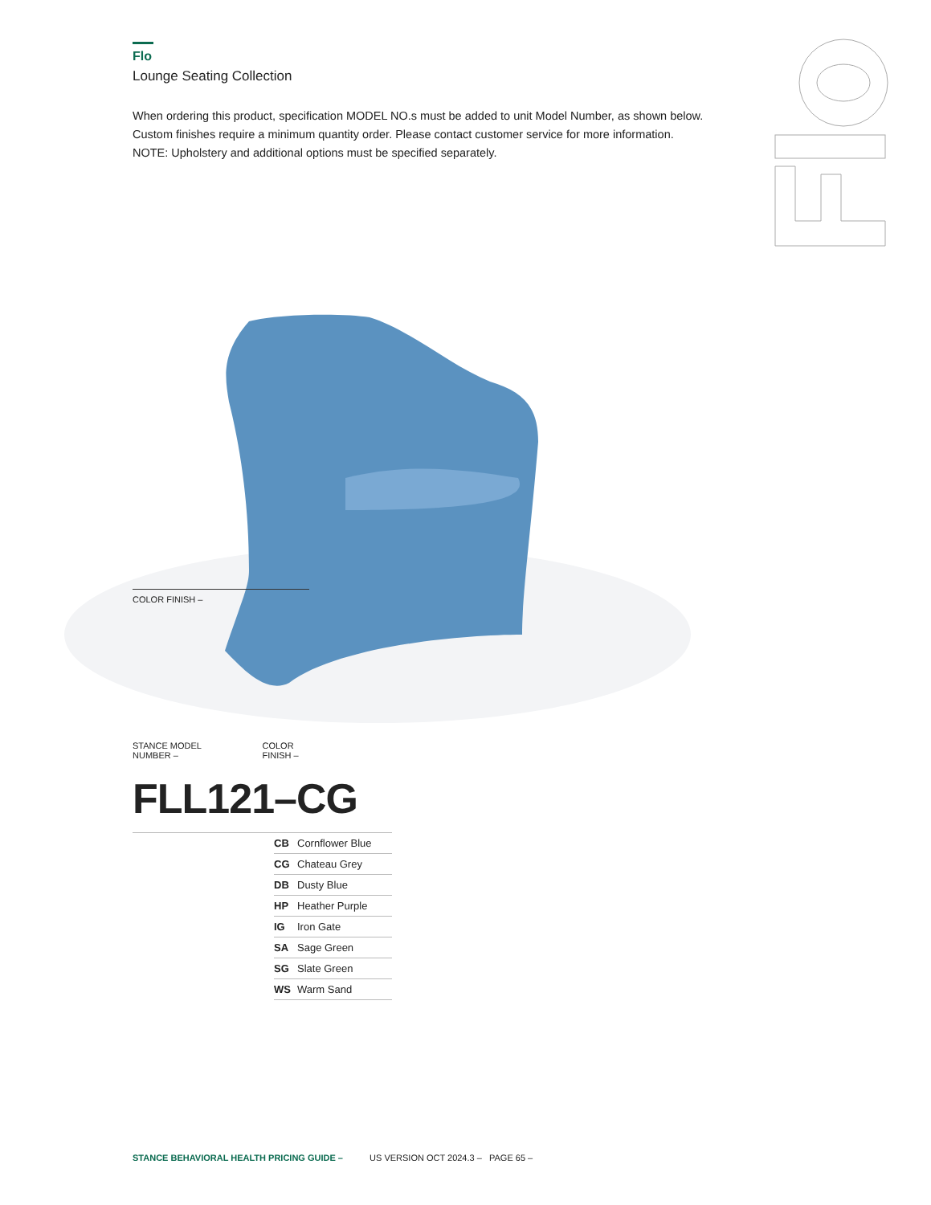Flo
Lounge Seating Collection
When ordering this product, specification MODEL NO.s must be added to unit Model Number, as shown below.
Custom finishes require a minimum quantity order. Please contact customer service for more information.
NOTE: Upholstery and additional options must be specified separately.
COLOR FINISH –
STANCE MODEL
NUMBER –
COLOR
FINISH –
FLL121
–CG
| CB | Cornflower Blue |
| CG | Chateau Grey |
| DB | Dusty Blue |
| HP | Heather Purple |
| IG | Iron Gate |
| SA | Sage Green |
| SG | Slate Green |
| WS | Warm Sand |
STANCE BEHAVIORAL HEALTH PRICING GUIDE – US VERSION OCT 2024.3 – PAGE 65 –